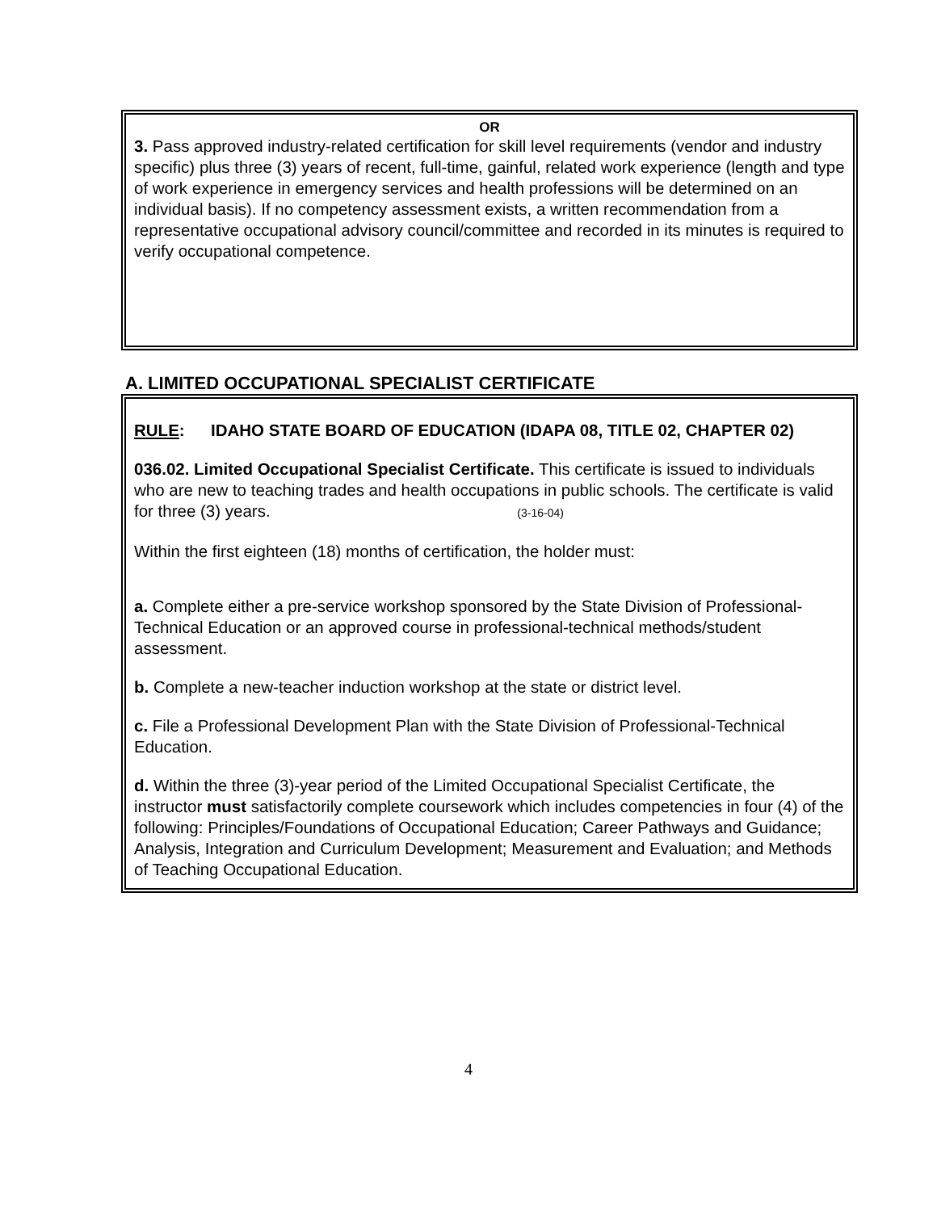OR
3. Pass approved industry-related certification for skill level requirements (vendor and industry specific) plus three (3) years of recent, full-time, gainful, related work experience (length and type of work experience in emergency services and health professions will be determined on an individual basis). If no competency assessment exists, a written recommendation from a representative occupational advisory council/committee and recorded in its minutes is required to verify occupational competence.
A. LIMITED OCCUPATIONAL SPECIALIST CERTIFICATE
RULE: IDAHO STATE BOARD OF EDUCATION (IDAPA 08, TITLE 02, CHAPTER 02)
036.02. Limited Occupational Specialist Certificate. This certificate is issued to individuals who are new to teaching trades and health occupations in public schools. The certificate is valid for three (3) years. (3-16-04)
Within the first eighteen (18) months of certification, the holder must:
a. Complete either a pre-service workshop sponsored by the State Division of Professional-Technical Education or an approved course in professional-technical methods/student assessment.
b. Complete a new-teacher induction workshop at the state or district level.
c. File a Professional Development Plan with the State Division of Professional-Technical Education.
d. Within the three (3)-year period of the Limited Occupational Specialist Certificate, the instructor must satisfactorily complete coursework which includes competencies in four (4) of the following: Principles/Foundations of Occupational Education; Career Pathways and Guidance; Analysis, Integration and Curriculum Development; Measurement and Evaluation; and Methods of Teaching Occupational Education.
4